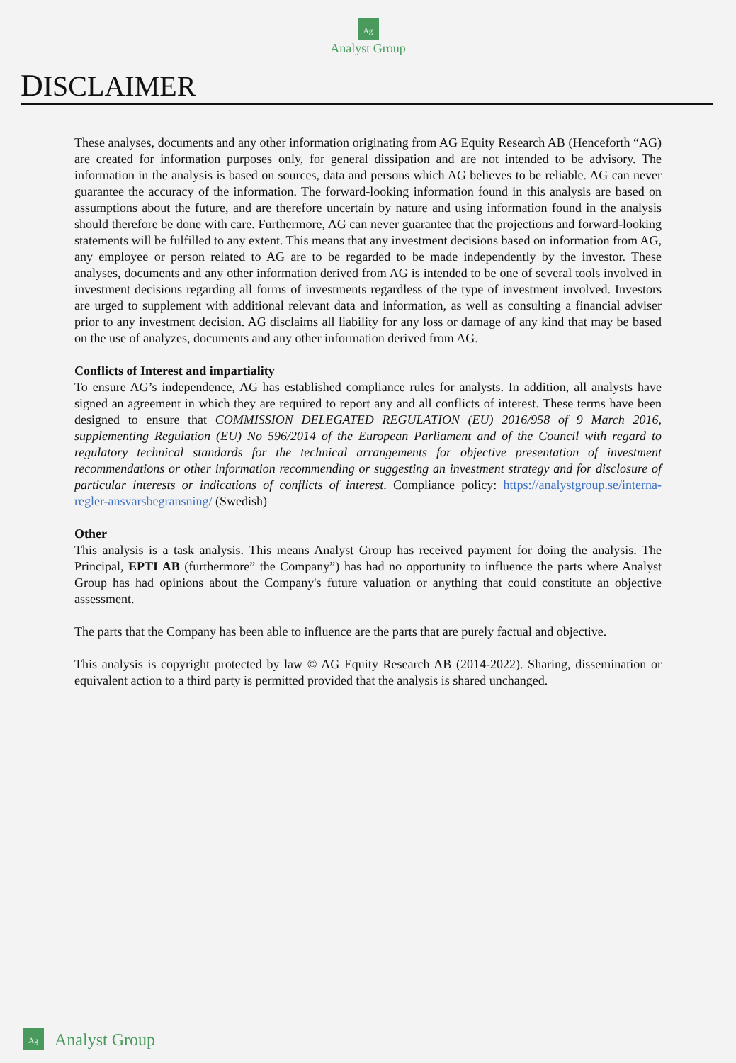Ag
Analyst Group
DISCLAIMER
These analyses, documents and any other information originating from AG Equity Research AB (Henceforth “AG) are created for information purposes only, for general dissipation and are not intended to be advisory. The information in the analysis is based on sources, data and persons which AG believes to be reliable. AG can never guarantee the accuracy of the information. The forward-looking information found in this analysis are based on assumptions about the future, and are therefore uncertain by nature and using information found in the analysis should therefore be done with care. Furthermore, AG can never guarantee that the projections and forward-looking statements will be fulfilled to any extent. This means that any investment decisions based on information from AG, any employee or person related to AG are to be regarded to be made independently by the investor. These analyses, documents and any other information derived from AG is intended to be one of several tools involved in investment decisions regarding all forms of investments regardless of the type of investment involved. Investors are urged to supplement with additional relevant data and information, as well as consulting a financial adviser prior to any investment decision. AG disclaims all liability for any loss or damage of any kind that may be based on the use of analyzes, documents and any other information derived from AG.
Conflicts of Interest and impartiality
To ensure AG’s independence, AG has established compliance rules for analysts. In addition, all analysts have signed an agreement in which they are required to report any and all conflicts of interest. These terms have been designed to ensure that COMMISSION DELEGATED REGULATION (EU) 2016/958 of 9 March 2016, supplementing Regulation (EU) No 596/2014 of the European Parliament and of the Council with regard to regulatory technical standards for the technical arrangements for objective presentation of investment recommendations or other information recommending or suggesting an investment strategy and for disclosure of particular interests or indications of conflicts of interest. Compliance policy: https://analystgroup.se/interna-regler-ansvarsbegransning/ (Swedish)
Other
This analysis is a task analysis. This means Analyst Group has received payment for doing the analysis. The Principal, EPTI AB (furthermore” the Company”) has had no opportunity to influence the parts where Analyst Group has had opinions about the Company's future valuation or anything that could constitute an objective assessment.
The parts that the Company has been able to influence are the parts that are purely factual and objective.
This analysis is copyright protected by law © AG Equity Research AB (2014-2022). Sharing, dissemination or equivalent action to a third party is permitted provided that the analysis is shared unchanged.
Ag
Analyst Group